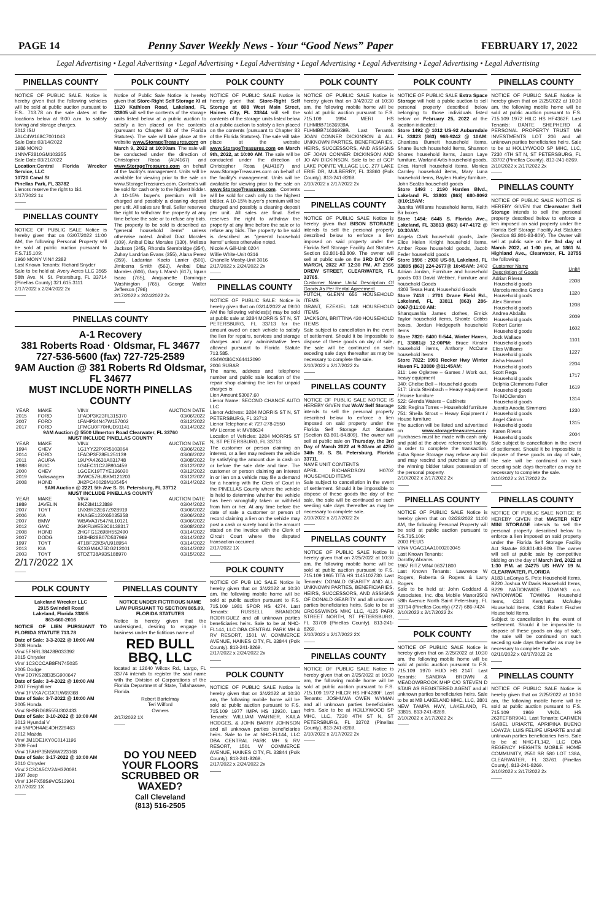PAGE 14 Penny Saver Weekly News - Your “Good News” Paper FEBRUARY 17, 2022
Legal Advertising • Legal Advertising • Legal Advertising • Legal Advertising • Legal Advertising • Legal Advertising • Legal Advertising • Legal Advertising
PINELLAS COUNTY
NOTICE OF PUBLIC SALE. Notice is hereby given that the following vehicles will be sold at public auction pursuant to F.S.. 713.78 on the sale dates at the locations below at 9:00 a.m. to satisfy towing and storage charges.
2012 ISU
JALC4W168C7001043
Sale Date:03/14/2022
1986 MONO
1NNVF2810GM103355
Sale Date:03/21/2022
Location:Central Florida Wrecker Service, LLC
10720 Canal St
Pinellas Park, FL 33782
Lienors reserve the right to bid.
2/17/2022 1x
PINELLAS COUNTY
NOTICE OF PUBLIC SALE Notice is hereby given that on 03/07/2022 11:00 AM, the following Personal Property will be sold at public auction pursuant to F.S.715.109:
1960 MONY VIN# 2382
Last Known Tenants: Richard Snyder
Sale to be held at: Avery Acres LLC 3565 58th Ave. N. St. Petersburg, FL 33714 (Pinellas County) 321.615.3111
2/17/2022 x 2/24/2022 2x
POLK COUNTY
Notice of Public Sale Notice is hereby given that Store-Right Self Storage XI at 1120 Kathleen Road, Lakeland, FL 33805 will sell the contents of the storage units listed below at a public auction to satisfy a lien placed on the contents (pursuant to Chapter 83 of the Florida Statutes). The sale will take place at the website www.StorageTreasures.com on March 9, 2022 at 10:00am. The sale will be conducted under the direction of Christopher Rosa (AU4167) and www.StorageTreasures.com on behalf of the facility's management. Units will be available for viewing prior to the sale on www.StorageTreasures.com. Contents will be sold for cash only to the highest bidder. A 10-15% buyer's premium will be charged and possibly a cleaning deposit per unit. All sales are final. Seller reserves the right to withdraw the property at any time before the sale or to refuse any bids. The property to be sold is described as "general household items" unless otherwise noted. Anibal Diaz Morales (109), Anibal Diaz Morales (130), Melissa Jackson (345), Rhonda Stembridge (354), Zuhay Landrian Evans (355), Alana Perez (359), Ladarrian Kaeto Lanier (501), Jimicerra Smith (563), Anibal Diaz Morales (606), Gary L Marsh (617), Iquan Isaac (765), Anquanette Dominque Washington (765), George Walter Jefferson (796)
2/17/2022 x 2/24/2022 2x
PINELLAS COUNTY
A-1 Recovery
381 Roberts Road · Oldsmar, FL 34677
727-536-5600 (fax) 727-725-2589
9AM Auction @ 381 Roberts Rd Oldsmar, FL 34677
MUST INCLUDE NORTH PINELLAS COUNTY
| YEAR | MAKE | VIN# | AUCTION DATE |
| --- | --- | --- | --- |
| 2015 | FORD | 1FADP3K23FL315370 | 03/06/2022 |
| 2007 | FORD | 1FAHP34N47W157002 | 03/12/2022 |
| 2017 | FORD | 1FMCU0F70HUD91141 | 03/14/2022 |
| 9AM Auction @ 5500 Ulmerton Road Clearwater, FL 33760 MUST INCLUDE PINELLAS COUNTY | | | |
| YEAR | MAKE | VIN# | AUCTION DATE |
| 1994 | CHEV | 1G1YY22PXR5103064 | 03/06/2022 |
| 2014 | FORD | 1FADP3F28EL251139 | 03/06/2022 |
| 2011 | ACURA | 19UYA42631A031748 | 03/08/2022 |
| 1988 | BUIC | 1G4EC11C2JB904459 | 03/12/2022 |
| 2000 | CHEV | 1GCEK19T7YE126020 | 03/12/2022 |
| 2019 | Volkswagen | 3VWC57BU8KM121203 | 03/12/2022 |
| 2008 | HOND | JH2PC40028M105454 | 03/14/2022 |
| 9AM Auction @ 2221 5th Ave S. St. Petersburg, FL 33712 MUST INCLUDE PINELLAS COUNTY | | | |
| YEAR | MAKE | VIN# | AUCTION DATE |
| 1989 | JAVELIN | BNZ3M112J889 | 03/04/2022 |
| 2007 | TOYT | 1NXBR32E67Z928919 | 03/06/2022 |
| 2006 | KIA | KNAGE123X65035358 | 03/06/2022 |
| 2007 | BMW | WBAVA37547NL10121 | 03/06/2022 |
| 2012 | GMC | 2GKFLWE53C6138317 | 03/08/2022 |
| 2008 | HOND | 2HGFG12698H552490 | 03/14/2022 |
| 2007 | DODG | 1B3HB28B07D537969 | 03/14/2022 |
| 1997 | TOYT | 4T1BF22K5VU918954 | 03/14/2022 |
| 2013 | KIA | 5XXGM4A75DG212001 | 03/14/2022 |
| 2003 | TOYT | 5TDZT38A93S188970 | 03/15/2022 |
2/17/2022 1X
POLK COUNTY
Lakeland Wrecker LLC
2915 Swindell Road
Lakeland, Florida 33805
863-660-2016
NOTICE OF LIEN PURSUANT TO FLORIDA STATUTE 713.78
Date of Sale: 3-3-2022 @ 10:00 AM
2008 Honda
Vin# 5FNRL38428B033392
2015 Chrysler
Vin# 1C3CCCAB8FN745035
2005 Dodge
Vin# 3D7KS28D35G900647
Date of Sale: 3-4-2022 @ 10:00 AM
2007 Freightliner
Vin# 1FVXA7CGX7LW69368
Date of Sale: 3-7-2022 @ 10:00 AM
2005 Honda
Vin# SHSRD68555U302433
Date of Sale: 3-10-2022 @ 10:00 AM
2013 Hyundai V
in# 5NPDH4AE4DH229463
2012 Mazda
Vin# JM1DE1KY0C0141196
2009 Ford
Vin# 1FAHP35N59W223168
Date of Sale: 3-17-2022 @ 10:00 AM
2010 Chrysler
Vin# 2C3CA5CV2AH320081
1997 Jeep
Vin# 1J4FX58S9VC512901
2/17/2022 1X
PINELLAS COUNTY
NOTICE UNDER FICTITIOUS NAME LAW PURSUANT TO SECTION 865.09, FLORIDA STATUTES
Notice is hereby given that the undersigned, desiring to engage in business under the fictitious name of
RED BULL BBQ, LLC
located at 12640 Wilcox Rd., Largo, FL 33774 intends to register the said name with the Division of Corporations of the Florida Department of State, Tallahassee, Florida.
Robert Bartelmay
Teri Wilford
Owners
2/17/2022 1X
DO YOU NEED YOUR FLOORS SCRUBBED OR WAXED?
Call Cleveland
(813) 516-2505
POLK COUNTY
NOTICE OF PUBLIC SALE Notice is hereby given that Store-Right Self Storage at 808 West Main Street, Haines City, FL 33844 will sell the contents of the storage units listed below at a public auction to satisfy a lien placed on the contents (pursuant to Chapter 83 of the Florida Statutes). The sale will take place at the website www.StorageTreasures.com on March 9th, 2022, at 10:00 AM. The sale will be conducted under the direction of Christopher Rosa (AU4167) and www.StorageTreasures.com on behalf of the facility's management. Units will be available for viewing prior to the sale on www.StorageTreasures.com. Contents will be sold for cash only to the highest bidder. A 10-15% buyer's premium will be charged and possibly a cleaning deposit per unit. All sales are final. Seller reserves the right to withdraw the property at any time before the sale or to refuse any bids. The property to be sold is described as "general household items" unless otherwise noted.
Nicole A Gill-Unit 0204
Willie White-Unit 0316
Chanelle Mosby-Unit 3016
2/17/2022 x 2/24/2022 2x
PINELLAS COUNTY
NOTICE OF PUBLIC SALE: Notice is hereby given that on 03/14/2022 at 09:00 AM the following vehicles(s) may be sold at public sale at 3284 MORRIS ST N, ST PETERSBURG, FL 33713 for the amount owed on each vehicle to satisfy the lien for repairs, services and storage charges and any administrative fees allowed pursuant to Florida Statute 713.585.
4S4WX86CX64412090
2006 SUBAR
The name, address and telephone number and public sale location of the repair shop claiming the lien for unpaid charges is:
Lien Amount:$3067.60
Lienor Name: SECOND CHANCE AUTO LLC
Lienor Address: 3284 MORRIS ST N, ST PETERSBURG, FL 33713
Lienor Telephone #: 727-278-2550
MV License #: MV88634
Location of Vehicles: 3284 MORRIS ST N, ST PETERSBURG, FL 33713
The customer or person claiming an interest, or a lien may redeem the vehicle by satisfying the amount due in cash on or before the sale date and time. The customer or person claiming an interest in or lien on a vehicle may file a demand for a hearing with the Clerk of Court in the PINELLAS County where the vehicle is held to determine whether the vehicle has been wrongfully taken or withheld from him or her. At any time before the date of sale a customer or person of record claiming a lien on the vehicle may post a cash or surety bond in the amount stated on the invoice with the Clerk of Circuit Court where the disputed transaction occurred.
2/17/2022 1X
POLK COUNTY
NOTICE OF PUB LIC SALE Notice is hereby given that on 3/4/2022 at 10:30 am, the following mobile home will be sold at public auction pursuant to F.S. 715.109 1981 SPOR HS 4274. Last Tenants: RUSSELL BRANDON RODRIGUEZ and all unknown parties beneficiaries heirs. Sale to be at NHC-FL144, LLC DBA CENTRAL PARK MH & RV RESORT, 1501 W. COMMERCE AVENUE, HAINES CITY, FL 33844 (Polk County). 813-241-8269.
2/17/2022 x 2/24/2022 2x
POLK COUNTY
NOTICE OF PUBLIC SALE Notice is hereby given that on 3/4/2022 at 10:30 am, the following mobile home will be sold at public auction pursuant to F.S. 715.109 1977 IMPA HS 12930. Last Tenants: WILLIAM WARNER, KAILA HODGES, & JOHN BARRY JOHNSON and all unknown parties beneficiaries heirs. Sale to be at NHC-FL144, LLC DBA CENTRAL PARK MH & RV RESORT, 1501 W COMMERCE AVENUE, HAINES CITY, FL 33844 (Polk County). 813-241-8269.
2/17/2022 x 2/24/2022 2x
POLK COUNTY
NOTICE OF PUBLIC SALE Notice is hereby given that on 3/4/2022 at 10:30 am, the following mobile home will be sold at public auction pursuant to F.S. 715.109 1994 MERI HS FLHMBB71636939A & FLHMBB71636939B. Last Tenants: JOAN CONNER DICKINSON & ALL UNKNOWN PARTIES, BENEFICIARIES, HEIRS, SUCCESSORS, AND ASSIGNS OF JOAN CONNER DICKINSON AND JO AN DICKINSON. Sale to be at GCP LAKE POINTE VILLAGE LLC, 277 LAKE ERIE DR, MULBERRY, FL 33860 (Polk County). 813-241-8269.
2/10/2022 x 2/17/2022 2x
PINELLAS COUNTY
NOTICE OF PUBLIC SALE Notice is hereby given that BISON STORAGE intends to sell the personal property described below to enforce a lien imposed on said property under the Florida Self Storage Facility Act Statutes Section 83.801-83.809. The owner will sell at public sale on the 3RD DAY OF MARCH, 2022 AT 12:30 PM, AT 2166 DREW STREET, CLEARWATER, FL 33765.
Customer Name Unit# Description Of Goods As Per Rental Agreement
FUTCH, GLENN 655 HOUSEHOLD ITEMS
GRANT, EZEKIEL 148 HOUSEHOLD ITEMS
JACKSON, BRITTINA 430 HOUSEHOLD ITEMS
Sale subject to cancellation in the event of settlement. Should it be impossible to dispose of these goods on day of sale, the sale will be continued on such seceding sale days thereafter as may be necessary to complete the sale.
2/10/2022 x 2/17/2022 2x
PINELLAS COUNTY
NOTICE OF PUBLIC SALE NOTICE IS HEREBY GIVEN that WoW Self Storage intends to sell the personal property described below to enforce a lien imposed on said property under the Florida Self Storage Act Statutes (Section 83.801-84.809). The owner will sell at public sale on Thursday, the 3rd Day of March 2022 at 9:30am at 4250 34th St. S. St. Petersburg, Florida 33711.
NAME UNIT CONTENTS
APRIL RICHARDSON H0702 HOUSEHOLD ITEMS
Sale subject to cancellation in the event of settlement. Should it be impossible to dispose of these goods the day of the sale, the sale will be continued on such seeding sale days thereafter as may be necessary to complete sale.
2/10/2022 x 2/17/2022 2x
PINELLAS COUNTY
NOTICE OF PUBLIC SALE Notice is hereby given that on 2/25/2022 at 10:30 am, the following mobile home will be sold at public auction pursuant to F.S. 715.109 1965 TITA HS 1145102730. Last Tenants: DONALD GEARITY AND ALL UNKNOWN PARTIES, BENEFICIARIES, HEIRS, SUCCESSORS, AND ASSIGNS OF DONALD GEARITY and all unknown parties beneficiaries heirs. Sale to be at CROSSWINDS MHC LLC, 4125 PARK STREET NORTH, ST PETERSBURG, FL 33709 (Pinellas County). 813-241-8269.
2/10/2022 x 2/17/2022 2X
PINELLAS COUNTY
NOTICE OF PUBLIC SALE Notice is hereby given that on 2/25/2022 at 10:30 am, the following mobile home will be sold at public auction pursuant to F.S. 715.109 1972 HILCR HS HF4280F. Last Tenants: JOSHUWA OWEN WYMAN and all unknown parties beneficiaries heirs. Sale to be at HOLLYWOOD SP MHC, LLC, 7230 4TH ST N, ST PETERSBURG, FL 33702 (Pinellas County). 813-241-8269.
2/10/2022 x 2/17/2022 2x
POLK COUNTY
NOTICE OF PUBLIC SALE Extra Space Storage will hold a public auction to sell personal property described below belonging to those individuals listed below on February 25, 2022 at the location indicated:
Store 1492 @ 1012 US-92 Auburndale FL 33823 (863) 968-9242 @ 10AM: Chanissa Burnett household items, Shane Burch household items, Shannon Shores household items, Jason Laye furniture, Warland Artis household goods, Erica Harrell household items, Monica Carnley household items, Mary Luna household items, Baylen Hurley furniture, John Scalzo household goods
Store 1493 : 2190 Harden Blvd., Lakeland FL 33803 (863) 680-8092 @10:15AM:
Juanita Williams household items, Keith Bir boxes
Store 1494: 6445 S. Florida Ave., Lakeland, FL 33813 (863) 647-4172 @ 10:30AM:
Angela Clark household goods, Jade Elice Helen Knight household items, Amber Rose household goods, Jacob Feder household goods
Store 1596 : 2930 US-98, Lakeland, FL 33805 (863) 224-2677@ 10:45AM: 2402 Adrian Jordan, Furniture and household goods 033 David Webber, Furniture and household Goods
4303 Tessa Hunt, Household Goods
Store 7418 : 2701 Drane Field Rd., Lakeland, FL 33811 (863) 286-0067@11:00 AM:
Shanquashia James clothes, Emick Taylor household items, Shonte Cobbs boxes, Jordan Hedgepeth household items
Store 7820: 6400 fl-544, Winter Haven, FL 33881@ 12:00PM: Bruce Kinsler household items, Anthony McCune household items
Store 7822: 1991 Recker Hwy Winter Haven FL 33880 @11:45AM:
311: Lee Ogletree – Games / Work out, heavy equipment
340: Chelse Bell – Household goods
517: Linda Steinbach – Heavy equipment / House furniture
522: Glenda Waters – Cabinets
528: Regina Torres – Household furniture
751: Sheila Strout – Heavy Equipment / House furniture
The auction will be listed and advertised on www.storagetreasures.com. Purchases must be made with cash only and paid at the above referenced facility in order to complete the transaction. Extra Space Storage may refuse any bid and may rescind and purchase up until the winning bidder takes possession of the personal property.
2/10/2022 x 2/17/2022 2x
PINELLAS COUNTY
NOTICE OF PUBLIC SALE Notice is hereby given that on 02/28/2022 11:00 AM, the following Personal Property will be sold at public auction pursuant to F.S.715.109:
2003 PEUG
VIN# VGAG1AA1000203045
Last Known Tenants:
Dorothy Abrams
1967 RITZ VIN# 06371800
Last Known Tenants: Lawrence W Rogers, Roberta G Rogers & Larry Rogers
Sale to be held at: John Goddard & Associates, Inc. dba Mobile Manor3503 58th Avenue North Saint Petersburg, FL 33714 (Pinellas County) (727) 686-7424
2/10/2022 x 2/17/2022 2x
POLK COUNTY
NOTICE OF PUBLIC SALE Notice is hereby given that on 2/25/2022 at 10:30 am, the following mobile home will be sold at public auction pursuant to F.S. 715.109 1970 HUD HS 214T. Last Tenants: SANDRA BROWN & MEADOWBROOK MHP C/O STEVEN D STAIR AS REGISTERED AGENT and all unknown parties beneficiaries heirs. Sale to be at MB LAKELAND MHC, LLC, 3801 NEW TAMPA HWY, LAKELAND, FL 33815. 813-241-8269.
2/10/2022 x 2/17/2022 2x
PINELLAS COUNTY
NOTICE OF PUBLIC SALE Notice is hereby given that on 2/25/2022 at 10:30 am, the following mobile home will be sold at public auction pursuant to F.S. 715.109 1972 HILC HS HF4362F. Last Tenants: DANTE SHEPHERD & PERSONAL PROPERTY TRUST MH INVESTMENTS LOT 206 and all unknown parties beneficiaries heirs. Sale to be at HOLLYWOOD SP MHC, LLC, 7230 4TH ST N, ST PETERSBURG, FL 33702 (Pinellas County). 813-241-8269.
2/10/2022 x 2/17/2022 2x
PINELLAS COUNTY
NOTICE OF PUBLIC SALE NOTICE IS HEREBY GIVEN that Clearwater Self Storage intends to sell the personal property described below to enforce a lien imposed on said property under the Florida Self Storage Facility Act Statutes (Section 83.801-83-809). The Owner will sell at public sale on the 3rd day of March 2022, at 1:00 pm, at 1861 N. Highland Ave., Clearwater, FL 33755 the following:
| Customer Name Description of Goods | Unit# |
| --- | --- |
| Adrian Rivera Household goods | 2308 |
| Marcela medina Garcia Household goods | 1320 |
| Alex Simmon Household goods | 1208 |
| Andrea Abdalla Household goods | 2009 |
| Robert Carter Household goods | 1602 |
| Jock Wallace Household goods | 1101 |
| Eliss Williams Household goods | 1227 |
| Aisha Howard Household goods | 2204 |
| Scott Rega Household goods | 1717 |
| Delphia Clemmons Fuller Household goods | 1619 |
| Toi MCClendon Household goods | 1314 |
| Juanita Anodia Simmons Household goods | 1230 |
| Angel Cintron Household goods | 1315 |
| Karen Rivera Household goods | 2004 |
Sale subject to cancellation in the event of settlement. Should it be impossible to dispose of these goods on day of sale, the sale will be continued on such seceding sale days thereafter as may be necessary to complete the sale.
2/10/2022 x 2/17/2022 2x
PINELLAS COUNTY
NOTICE OF PUBLIC SALE NOTICE IS HEREBY GIVEN that MASTER KEY MINI STORAGE intends to sell the personal property described below to enforce a lien imposed on said property under the Florida Self Storage Facility Act Statute 83.801-83-809. The owner will sell at public sale by competitive bidding on the day of March 3rd, 2022 at 1:30 P.M. at 24275 US HWY 19 N. CLEARWATER, FLORIDA
A183 LaConya S. Pete Household Items, B220 Joshua W Davis Household Items, B229 NATIONWIDE TOWING c.o. NATIONWIDE TOWING Household Items, C310 Kenyhatta McAuley Household Items, C384 Robert Fischer Household Items.
Subject to cancellation in the event of settlement. Should it be impossible to dispose of these goods on day of sale, the sale will be continued on such seceding sale days thereafter as may be necessary to complete the sale.
02/10/2022 x 02/17/2022 2x
PINELLAS COUNTY
NOTICE OF PUBLIC SALE Notice is hereby given that on 2/25/2022 at 10:30 am, the following mobile home will be sold at public auction pursuant to F.S. 715.109 1969 VNDL HS 263TEFBR9041. Last Tenants: CARMEN ISABEL URIARTE, APRIPINA BUENO LOAYZA; LUIS FELIPE URIARTE and all unknown parties beneficiaries heirs. Sale to be at NHC-FL142, LLC DBA REGENCY HEIGHTS MOBILE HOME COMMUNITY, 2550 SR 580 LOT 138A, CLEARWATER, FL 33761 (Pinellas County). 813-241-8269.
2/10/2022 x 2/17/2022 2x